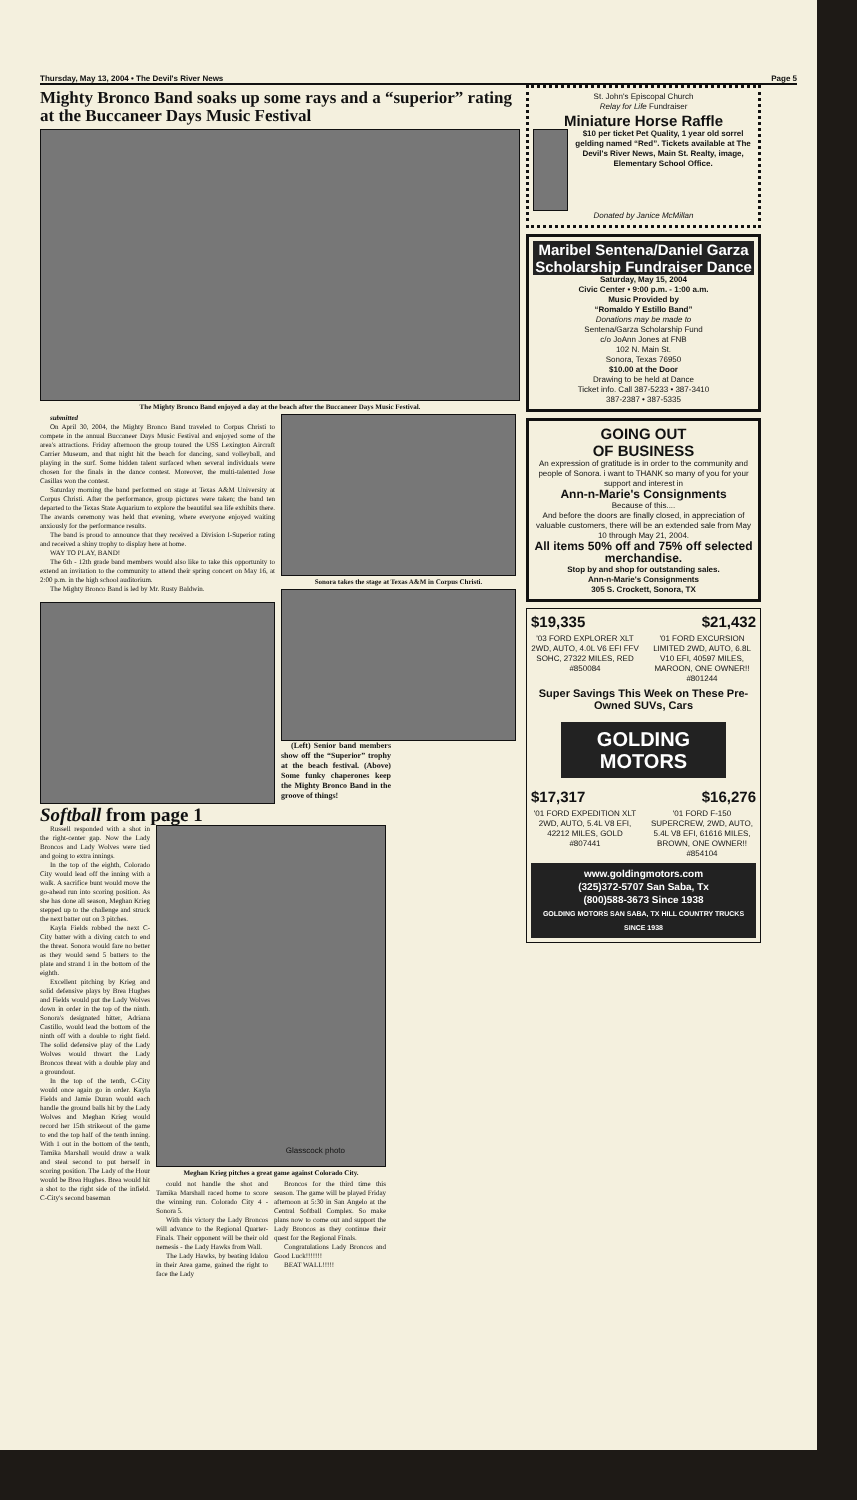Thursday, May 13, 2004 • The Devil's River News Page 5
Mighty Bronco Band soaks up some rays and a “superior” rating at the Buccaneer Days Music Festival
The Mighty Bronco Band enjoyed a day at the beach after the Buccaneer Days Music Festival.
submitted
On April 30, 2004, the Mighty Bronco Band traveled to Corpus Christi to compete in the annual Buccaneer Days Music Festival and enjoyed some of the area's attractions. Friday afternoon the group toured the USS Lexington Aircraft Carrier Museum, and that night hit the beach for dancing, sand volleyball, and playing in the surf. Some hidden talent surfaced when several individuals were chosen for the finals in the dance contest. Moreover, the multi-talented Jose Casillas won the contest.
Saturday morning the band performed on stage at Texas A&M University at Corpus Christi. After the performance, group pictures were taken; the band ten departed to the Texas State Aquarium to explore the beautiful sea life exhibits there. The awards ceremony was held that evening, where everyone enjoyed waiting anxiously for the performance results.
The band is proud to announce that they received a Division I-Superior rating and received a shiny trophy to display here at home.
WAY TO PLAY, BAND!
The 6th - 12th grade band members would also like to take this opportunity to extend an invitation to the community to attend their spring concert on May 16, at 2:00 p.m. in the high school auditorium.
The Mighty Bronco Band is led by Mr. Rusty Baldwin.
Sonora takes the stage at Texas A&M in Corpus Christi.
(Left) Senior band members show off the “Superior” trophy at the beach festival. (Above) Some funky chaperones keep the Mighty Bronco Band in the groove of things!
Softball from page 1
Russell responded with a shot in the right-center gap. Now the Lady Broncos and Lady Wolves were tied and going to extra innings.
In the top of the eighth, Colorado City would lead off the inning with a walk. A sacrifice bunt would move the go-ahead run into scoring position. As she has done all season, Meghan Krieg stepped up to the challenge and struck the next batter out on 3 pitches.
Kayla Fields robbed the next C-City batter with a diving catch to end the threat. Sonora would fare no better as they would send 5 batters to the plate and strand 1 in the bottom of the eighth.
Excellent pitching by Krieg and solid defensive plays by Brea Hughes and Fields would put the Lady Wolves down in order in the top of the ninth. Sonora's designated hitter, Adriana Castillo, would lead the bottom of the ninth off with a double to right field. The solid defensive play of the Lady Wolves would thwart the Lady Broncos threat with a double play and a groundout.
In the top of the tenth, C-City would once again go in order. Kayla Fields and Jamie Duran would each handle the ground balls hit by the Lady Wolves and Meghan Krieg would record her 15th strikeout of the game to end the top half of the tenth inning. With 1 out in the bottom of the tenth, Tamika Marshall would draw a walk and steal second to put herself in scoring position. The Lady of the Hour would be Brea Hughes. Brea would hit a shot to the right side of the infield. C-City's second baseman
Glasscock photo
Meghan Krieg pitches a great game against Colorado City.
could not handle the shot and Tamika Marshall raced home to score the winning run. Colorado City 4 - Sonora 5.
With this victory the Lady Broncos will advance to the Regional Quarter-Finals. Their opponent will be their old nemesis - the Lady Hawks from Wall.
The Lady Hawks, by beating Idalou in their Area game, gained the right to face the Lady
Broncos for the third time this season. The game will be played Friday afternoon at 5:30 in San Angelo at the Central Softball Complex. So make plans now to come out and support the Lady Broncos as they continue their quest for the Regional Finals.
Congratulations Lady Broncos and Good Luck!!!!!!!
BEAT WALL!!!!!
St. John's Episcopal Church
Relay for Life Fundraiser
Miniature Horse Raffle
$10 per ticket Pet Quality, 1 year old sorrel gelding named “Red”. Tickets available at The Devil's River News, Main St. Realty, image, Elementary School Office.
Donated by Janice McMillan
Maribel Sentena/Daniel Garza Scholarship Fundraiser Dance
Saturday, May 15, 2004
Civic Center • 9:00 p.m. - 1:00 a.m.
Music Provided by
“Romaldo Y Estillo Band”
Donations may be made to
Sentena/Garza Scholarship Fund
c/o JoAnn Jones at FNB
102 N. Main St.
Sonora, Texas 76950
$10.00 at the Door
Drawing to be held at Dance
Ticket info. Call 387-5233 • 387-3410
387-2387 • 387-5335
GOING OUT
OF BUSINESS
An expression of gratitude is in order to the community and people of Sonora. i want to THANK so many of you for your support and interest in
Ann-n-Marie's Consignments
Because of this....
And before the doors are finally closed, in appreciation of valuable customers, there will be an extended sale from May 10 through May 21, 2004.
All items 50% off and 75% off selected merchandise.
Stop by and shop for outstanding sales.
Ann-n-Marie's Consignments
305 S. Crockett, Sonora, TX
$19,335 $21,432
'03 FORD EXPLORER XLT 2WD, AUTO, 4.0L V6 EFI FFV SOHC, 27322 MILES, RED #850084
'01 FORD EXCURSION LIMITED 2WD, AUTO, 6.8L V10 EFI, 40597 MILES, MAROON, ONE OWNER!! #801244
Super Savings This Week on These Pre-Owned SUVs, Cars
GOLDING
MOTORS
$17,317 $16,276
'01 FORD EXPEDITION XLT 2WD, AUTO, 5.4L V8 EFI, 42212 MILES, GOLD #807441
'01 FORD F-150 SUPERCREW, 2WD, AUTO, 5.4L V8 EFI, 61616 MILES, BROWN, ONE OWNER!! #854104
www.goldingmotors.com
(325)372-5707 San Saba, Tx
(800)588-3673 Since 1938
GOLDING MOTORS SAN SABA, TX HILL COUNTRY TRUCKS SINCE 1938